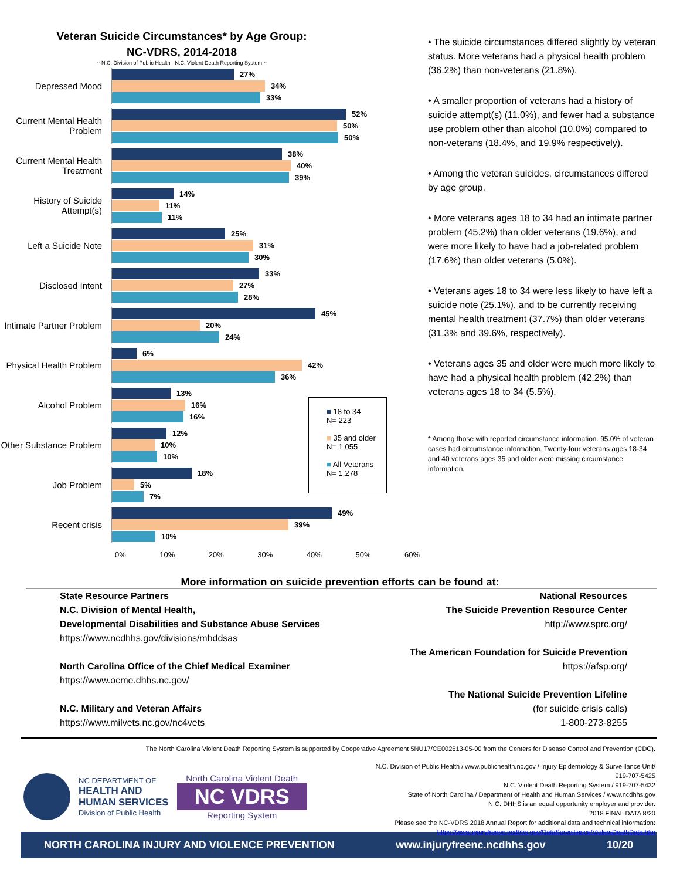Veteran Suicide Circumstances* by Age Group:
NC-VDRS, 2014-2018
~ N.C. Division of Public Health - N.C. Violent Death Reporting System ~
Depressed Mood
27%
34%
33%
Current Mental Health Problem
52%
50%
50%
Current Mental Health Treatment
38%
40%
39%
History of Suicide Attempt(s)
14%
11%
11%
Left a Suicide Note
25%
31%
30%
Disclosed Intent
33%
27%
28%
Intimate Partner Problem
45%
20%
24%
Physical Health Problem
6%
42%
36%
Alcohol Problem
13%
16%
16%
Other Substance Problem
12%
10%
10%
Job Problem
18%
5%
7%
Recent crisis
49%
39%
10%
0% 10% 20% 30% 40% 50% 60%
■ 18 to 34
N= 223
■ 35 and older
N= 1,055
■ All Veterans
N= 1,278
• The suicide circumstances differed slightly by veteran status. More veterans had a physical health problem (36.2%) than non-veterans (21.8%).
• A smaller proportion of veterans had a history of suicide attempt(s) (11.0%), and fewer had a substance use problem other than alcohol (10.0%) compared to non-veterans (18.4%, and 19.9% respectively).
• Among the veteran suicides, circumstances differed by age group.
• More veterans ages 18 to 34 had an intimate partner problem (45.2%) than older veterans (19.6%), and were more likely to have had a job-related problem (17.6%) than older veterans (5.0%).
• Veterans ages 18 to 34 were less likely to have left a suicide note (25.1%), and to be currently receiving mental health treatment (37.7%) than older veterans (31.3% and 39.6%, respectively).
• Veterans ages 35 and older were much more likely to have had a physical health problem (42.2%) than veterans ages 18 to 34 (5.5%).
* Among those with reported circumstance information. 95.0% of veteran cases had circumstance information. Twenty-four veterans ages 18-34 and 40 veterans ages 35 and older were missing circumstance information.
More information on suicide prevention efforts can be found at:
State Resource Partners
N.C. Division of Mental Health,
Developmental Disabilities and Substance Abuse Services
https://www.ncdhhs.gov/divisions/mhddsas
North Carolina Office of the Chief Medical Examiner
https://www.ocme.dhhs.nc.gov/
N.C. Military and Veteran Affairs
https://www.milvets.nc.gov/nc4vets
National Resources
The Suicide Prevention Resource Center
http://www.sprc.org/
The American Foundation for Suicide Prevention
https://afsp.org/
The National Suicide Prevention Lifeline
(for suicide crisis calls)
1-800-273-8255
The North Carolina Violent Death Reporting System is supported by Cooperative Agreement 5NU17/CE002613-05-00 from the Centers for Disease Control and Prevention (CDC).
NC DEPARTMENT OF
HEALTH AND
HUMAN SERVICES
Division of Public Health
North Carolina Violent Death
NC VDRS
Reporting System
N.C. Division of Public Health / www.publichealth.nc.gov / Injury Epidemiology & Surveillance Unit/ 919-707-5425
N.C. Violent Death Reporting System / 919-707-5432
State of North Carolina / Department of Health and Human Services / www.ncdhhs.gov
N.C. DHHS is an equal opportunity employer and provider.
2018 FINAL DATA 8/20
Please see the NC-VDRS 2018 Annual Report for additional data and technical information:
https://www.injuryfreenc.ncdhhs.gov/DataSurveillance/ViolentDeathData.htm
NORTH CAROLINA INJURY AND VIOLENCE PREVENTION www.injuryfreenc.ncdhhs.gov 10/20